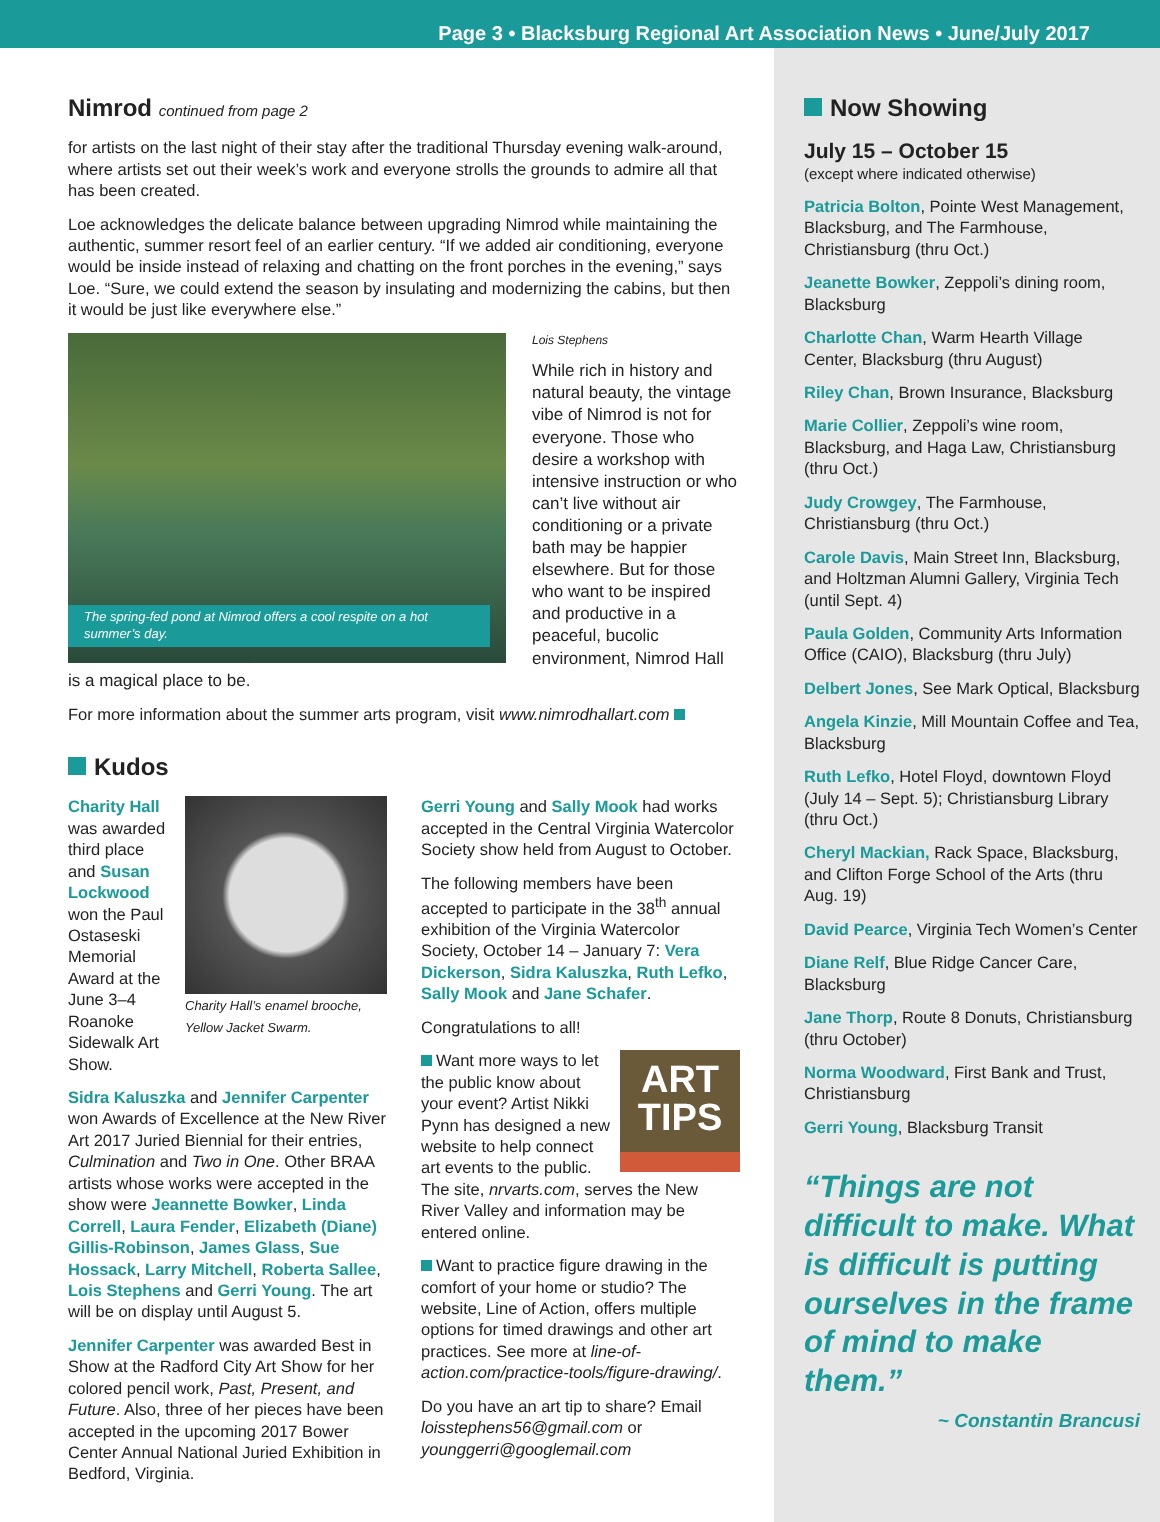Page 3 • Blacksburg Regional Art Association News • June/July 2017
Nimrod continued from page 2
for artists on the last night of their stay after the traditional Thursday evening walk-around, where artists set out their week’s work and everyone strolls the grounds to admire all that has been created.
Loe acknowledges the delicate balance between upgrading Nimrod while maintaining the authentic, summer resort feel of an earlier century. “If we added air conditioning, everyone would be inside instead of relaxing and chatting on the front porches in the evening,” says Loe. “Sure, we could extend the season by insulating and modernizing the cabins, but then it would be just like everywhere else.”
The spring-fed pond at Nimrod offers a cool respite on a hot summer’s day.
Lois Stephens
While rich in history and natural beauty, the vintage vibe of Nimrod is not for everyone. Those who desire a workshop with intensive instruction or who can’t live without air conditioning or a private bath may be happier elsewhere. But for those who want to be inspired and productive in a peaceful, bucolic environment, Nimrod Hall is a magical place to be.
For more information about the summer arts program, visit www.nimrodhallart.com
Kudos
Charity Hall’s enamel brooche, Yellow Jacket Swarm.
Charity Hall was awarded third place and Susan Lockwood won the Paul Ostaseski Memorial Award at the June 3–4 Roanoke Sidewalk Art Show.
Sidra Kaluszka and Jennifer Carpenter won Awards of Excellence at the New River Art 2017 Juried Biennial for their entries, Culmination and Two in One. Other BRAA artists whose works were accepted in the show were Jeannette Bowker, Linda Correll, Laura Fender, Elizabeth (Diane) Gillis-Robinson, James Glass, Sue Hossack, Larry Mitchell, Roberta Sallee, Lois Stephens and Gerri Young. The art will be on display until August 5.
Jennifer Carpenter was awarded Best in Show at the Radford City Art Show for her colored pencil work, Past, Present, and Future. Also, three of her pieces have been accepted in the upcoming 2017 Bower Center Annual National Juried Exhibition in Bedford, Virginia.
Gerri Young and Sally Mook had works accepted in the Central Virginia Watercolor Society show held from August to October.
The following members have been accepted to participate in the 38<sup>th</sup> annual exhibition of the Virginia Watercolor Society, October 14 – January 7: Vera Dickerson, Sidra Kaluszka, Ruth Lefko, Sally Mook and Jane Schafer.
Congratulations to all!
ART TIPS
Want more ways to let the public know about your event? Artist Nikki Pynn has designed a new website to help connect art events to the public. The site, nrvarts.com, serves the New River Valley and information may be entered online.
Want to practice figure drawing in the comfort of your home or studio? The website, Line of Action, offers multiple options for timed drawings and other art practices. See more at line-of-action.com/practice-tools/figure-drawing/.
Do you have an art tip to share? Email loisstephens56@gmail.com or younggerri@googlemail.com
Now Showing
July 15 – October 15
(except where indicated otherwise)
Patricia Bolton, Pointe West Management, Blacksburg, and The Farmhouse, Christiansburg (thru Oct.)
Jeanette Bowker, Zeppoli’s dining room, Blacksburg
Charlotte Chan, Warm Hearth Village Center, Blacksburg (thru August)
Riley Chan, Brown Insurance, Blacksburg
Marie Collier, Zeppoli’s wine room, Blacksburg, and Haga Law, Christiansburg (thru Oct.)
Judy Crowgey, The Farmhouse, Christiansburg (thru Oct.)
Carole Davis, Main Street Inn, Blacksburg, and Holtzman Alumni Gallery, Virginia Tech (until Sept. 4)
Paula Golden, Community Arts Information Office (CAIO), Blacksburg (thru July)
Delbert Jones, See Mark Optical, Blacksburg
Angela Kinzie, Mill Mountain Coffee and Tea, Blacksburg
Ruth Lefko, Hotel Floyd, downtown Floyd (July 14 – Sept. 5); Christiansburg Library (thru Oct.)
Cheryl Mackian, Rack Space, Blacksburg, and Clifton Forge School of the Arts (thru Aug. 19)
David Pearce, Virginia Tech Women’s Center
Diane Relf, Blue Ridge Cancer Care, Blacksburg
Jane Thorp, Route 8 Donuts, Christiansburg (thru October)
Norma Woodward, First Bank and Trust, Christiansburg
Gerri Young, Blacksburg Transit
“Things are not difficult to make. What is difficult is putting ourselves in the frame of mind to make them.”
~ Constantin Brancusi